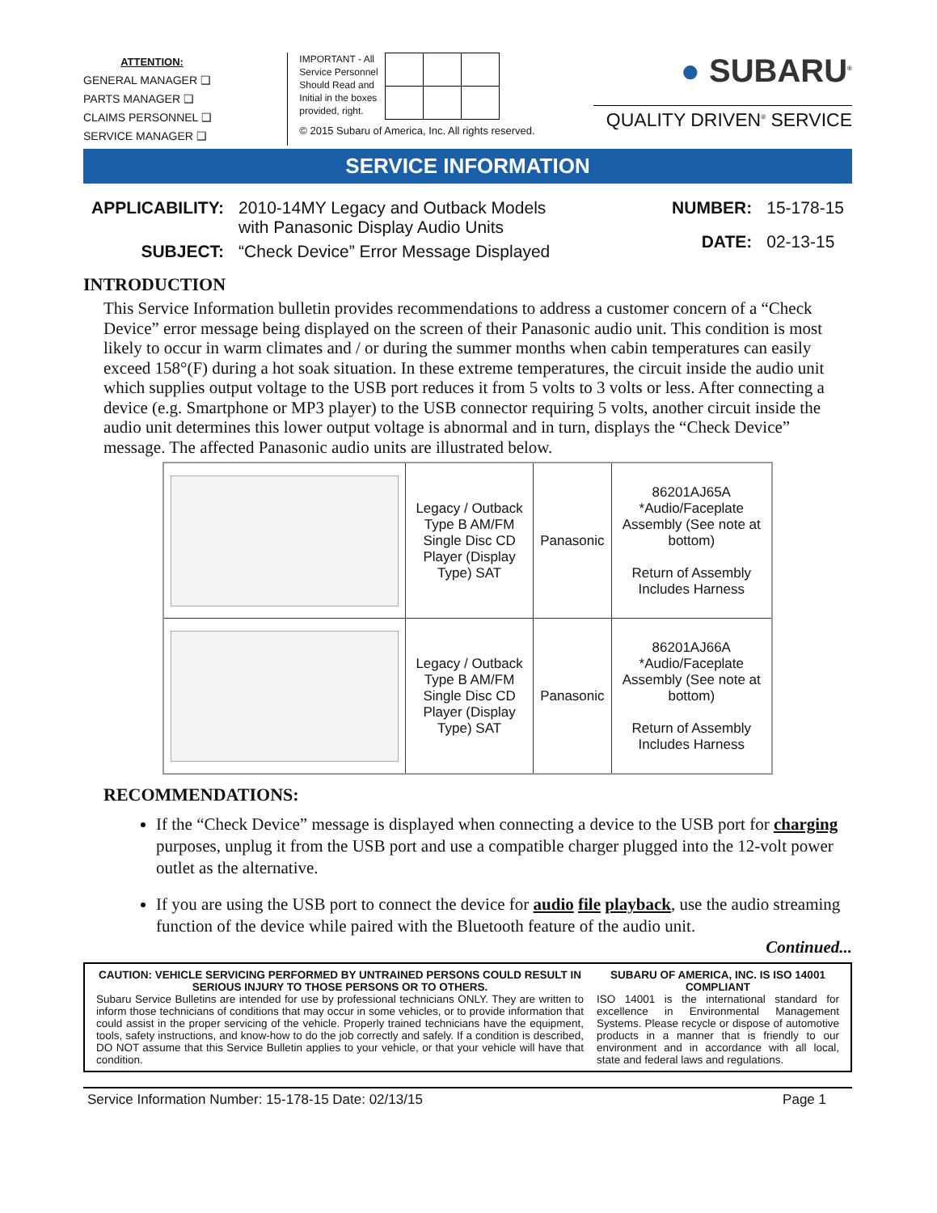ATTENTION:
GENERAL MANAGER ❑
PARTS MANAGER ❑
CLAIMS PERSONNEL ❑
SERVICE MANAGER ❑
IMPORTANT - All
Service Personnel
Should Read and
Initial in the boxes
provided, right.
© 2015 Subaru of America, Inc. All rights reserved.
● SUBARU<sup>®</sup>
QUALITY DRIVEN<sup>®</sup> SERVICE
SERVICE INFORMATION
| APPLICABILITY: | 2010-14MY Legacy and Outback Models with Panasonic Display Audio Units |
| SUBJECT: | “Check Device” Error Message Displayed |
| NUMBER: | 15-178-15 |
| DATE: | 02-13-15 |
INTRODUCTION
This Service Information bulletin provides recommendations to address a customer concern of a “Check Device” error message being displayed on the screen of their Panasonic audio unit. This condition is most likely to occur in warm climates and / or during the summer months when cabin temperatures can easily exceed 158°(F) during a hot soak situation. In these extreme temperatures, the circuit inside the audio unit which supplies output voltage to the USB port reduces it from 5 volts to 3 volts or less. After connecting a device (e.g. Smartphone or MP3 player) to the USB connector requiring 5 volts, another circuit inside the audio unit determines this lower output voltage is abnormal and in turn, displays the “Check Device” message. The affected Panasonic audio units are illustrated below.
| | Legacy / Outback Type B AM/FM Single Disc CD Player (Display Type) SAT | Panasonic | 86201AJ65A *Audio/Faceplate Assembly (See note at bottom) Return of Assembly Includes Harness |
| | Legacy / Outback Type B AM/FM Single Disc CD Player (Display Type) SAT | Panasonic | 86201AJ66A *Audio/Faceplate Assembly (See note at bottom) Return of Assembly Includes Harness |
RECOMMENDATIONS:
If the “Check Device” message is displayed when connecting a device to the USB port for charging purposes, unplug it from the USB port and use a compatible charger plugged into the 12-volt power outlet as the alternative.
If you are using the USB port to connect the device for audio file playback, use the audio streaming function of the device while paired with the Bluetooth feature of the audio unit.
Continued...
CAUTION: VEHICLE SERVICING PERFORMED BY UNTRAINED PERSONS COULD RESULT IN SERIOUS INJURY TO THOSE PERSONS OR TO OTHERS.
Subaru Service Bulletins are intended for use by professional technicians ONLY. They are written to inform those technicians of conditions that may occur in some vehicles, or to provide information that could assist in the proper servicing of the vehicle. Properly trained technicians have the equipment, tools, safety instructions, and know-how to do the job correctly and safely. If a condition is described, DO NOT assume that this Service Bulletin applies to your vehicle, or that your vehicle will have that condition.
SUBARU OF AMERICA, INC. IS ISO 14001 COMPLIANT
ISO 14001 is the international standard for excellence in Environmental Management Systems. Please recycle or dispose of automotive products in a manner that is friendly to our environment and in accordance with all local, state and federal laws and regulations.
Service Information Number: 15-178-15 Date: 02/13/15 Page 1